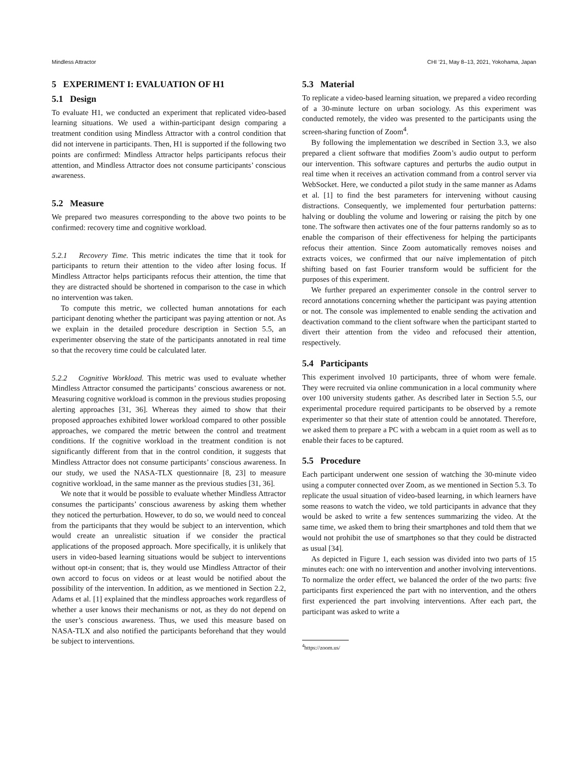Mindless Attractor CHI ’21, May 8–13, 2021, Yokohama, Japan
5 EXPERIMENT I: EVALUATION OF H1
5.1 Design
To evaluate H1, we conducted an experiment that replicated video-based learning situations. We used a within-participant design comparing a treatment condition using Mindless Attractor with a control condition that did not intervene in participants. Then, H1 is supported if the following two points are confirmed: Mindless Attractor helps participants refocus their attention, and Mindless Attractor does not consume participants’ conscious awareness.
5.2 Measure
We prepared two measures corresponding to the above two points to be confirmed: recovery time and cognitive workload.
5.2.1 Recovery Time. This metric indicates the time that it took for participants to return their attention to the video after losing focus. If Mindless Attractor helps participants refocus their attention, the time that they are distracted should be shortened in comparison to the case in which no intervention was taken.
To compute this metric, we collected human annotations for each participant denoting whether the participant was paying attention or not. As we explain in the detailed procedure description in Section 5.5, an experimenter observing the state of the participants annotated in real time so that the recovery time could be calculated later.
5.2.2 Cognitive Workload. This metric was used to evaluate whether Mindless Attractor consumed the participants’ conscious awareness or not. Measuring cognitive workload is common in the previous studies proposing alerting approaches [31, 36]. Whereas they aimed to show that their proposed approaches exhibited lower workload compared to other possible approaches, we compared the metric between the control and treatment conditions. If the cognitive workload in the treatment condition is not significantly different from that in the control condition, it suggests that Mindless Attractor does not consume participants’ conscious awareness. In our study, we used the NASA-TLX questionnaire [8, 23] to measure cognitive workload, in the same manner as the previous studies [31, 36].
We note that it would be possible to evaluate whether Mindless Attractor consumes the participants’ conscious awareness by asking them whether they noticed the perturbation. However, to do so, we would need to conceal from the participants that they would be subject to an intervention, which would create an unrealistic situation if we consider the practical applications of the proposed approach. More specifically, it is unlikely that users in video-based learning situations would be subject to interventions without opt-in consent; that is, they would use Mindless Attractor of their own accord to focus on videos or at least would be notified about the possibility of the intervention. In addition, as we mentioned in Section 2.2, Adams et al. [1] explained that the mindless approaches work regardless of whether a user knows their mechanisms or not, as they do not depend on the user’s conscious awareness. Thus, we used this measure based on NASA-TLX and also notified the participants beforehand that they would be subject to interventions.
5.3 Material
To replicate a video-based learning situation, we prepared a video recording of a 30-minute lecture on urban sociology. As this experiment was conducted remotely, the video was presented to the participants using the screen-sharing function of Zoom<sup>4</sup>.
By following the implementation we described in Section 3.3, we also prepared a client software that modifies Zoom’s audio output to perform our intervention. This software captures and perturbs the audio output in real time when it receives an activation command from a control server via WebSocket. Here, we conducted a pilot study in the same manner as Adams et al. [1] to find the best parameters for intervening without causing distractions. Consequently, we implemented four perturbation patterns: halving or doubling the volume and lowering or raising the pitch by one tone. The software then activates one of the four patterns randomly so as to enable the comparison of their effectiveness for helping the participants refocus their attention. Since Zoom automatically removes noises and extracts voices, we confirmed that our naïve implementation of pitch shifting based on fast Fourier transform would be sufficient for the purposes of this experiment.
We further prepared an experimenter console in the control server to record annotations concerning whether the participant was paying attention or not. The console was implemented to enable sending the activation and deactivation command to the client software when the participant started to divert their attention from the video and refocused their attention, respectively.
5.4 Participants
This experiment involved 10 participants, three of whom were female. They were recruited via online communication in a local community where over 100 university students gather. As described later in Section 5.5, our experimental procedure required participants to be observed by a remote experimenter so that their state of attention could be annotated. Therefore, we asked them to prepare a PC with a webcam in a quiet room as well as to enable their faces to be captured.
5.5 Procedure
Each participant underwent one session of watching the 30-minute video using a computer connected over Zoom, as we mentioned in Section 5.3. To replicate the usual situation of video-based learning, in which learners have some reasons to watch the video, we told participants in advance that they would be asked to write a few sentences summarizing the video. At the same time, we asked them to bring their smartphones and told them that we would not prohibit the use of smartphones so that they could be distracted as usual [34].
As depicted in Figure 1, each session was divided into two parts of 15 minutes each: one with no intervention and another involving interventions. To normalize the order effect, we balanced the order of the two parts: five participants first experienced the part with no intervention, and the others first experienced the part involving interventions. After each part, the participant was asked to write a
<sup>4</sup> https://zoom.us/